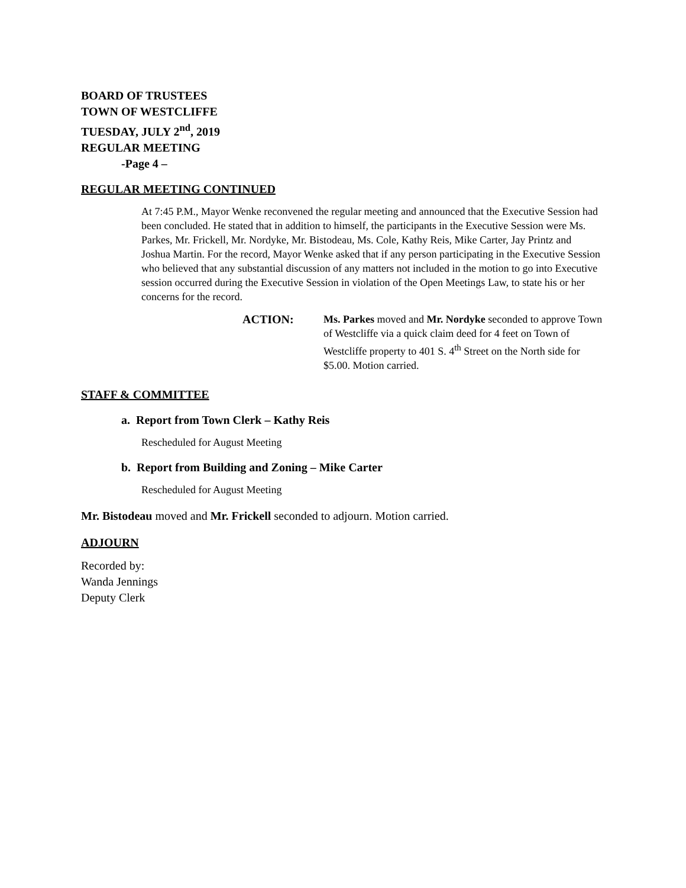BOARD OF TRUSTEES
TOWN OF WESTCLIFFE
TUESDAY, JULY 2<sup>nd</sup>, 2019
REGULAR MEETING
-Page 4 –
REGULAR MEETING CONTINUED
At 7:45 P.M., Mayor Wenke reconvened the regular meeting and announced that the Executive Session had been concluded. He stated that in addition to himself, the participants in the Executive Session were Ms. Parkes, Mr. Frickell, Mr. Nordyke, Mr. Bistodeau, Ms. Cole, Kathy Reis, Mike Carter, Jay Printz and Joshua Martin. For the record, Mayor Wenke asked that if any person participating in the Executive Session who believed that any substantial discussion of any matters not included in the motion to go into Executive session occurred during the Executive Session in violation of the Open Meetings Law, to state his or her concerns for the record.
ACTION: Ms. Parkes moved and Mr. Nordyke seconded to approve Town of Westcliffe via a quick claim deed for 4 feet on Town of Westcliffe property to 401 S. 4<sup>th</sup> Street on the North side for $5.00. Motion carried.
STAFF & COMMITTEE
a. Report from Town Clerk – Kathy Reis
Rescheduled for August Meeting
b. Report from Building and Zoning – Mike Carter
Rescheduled for August Meeting
Mr. Bistodeau moved and Mr. Frickell seconded to adjourn. Motion carried.
ADJOURN
Recorded by:
Wanda Jennings
Deputy Clerk